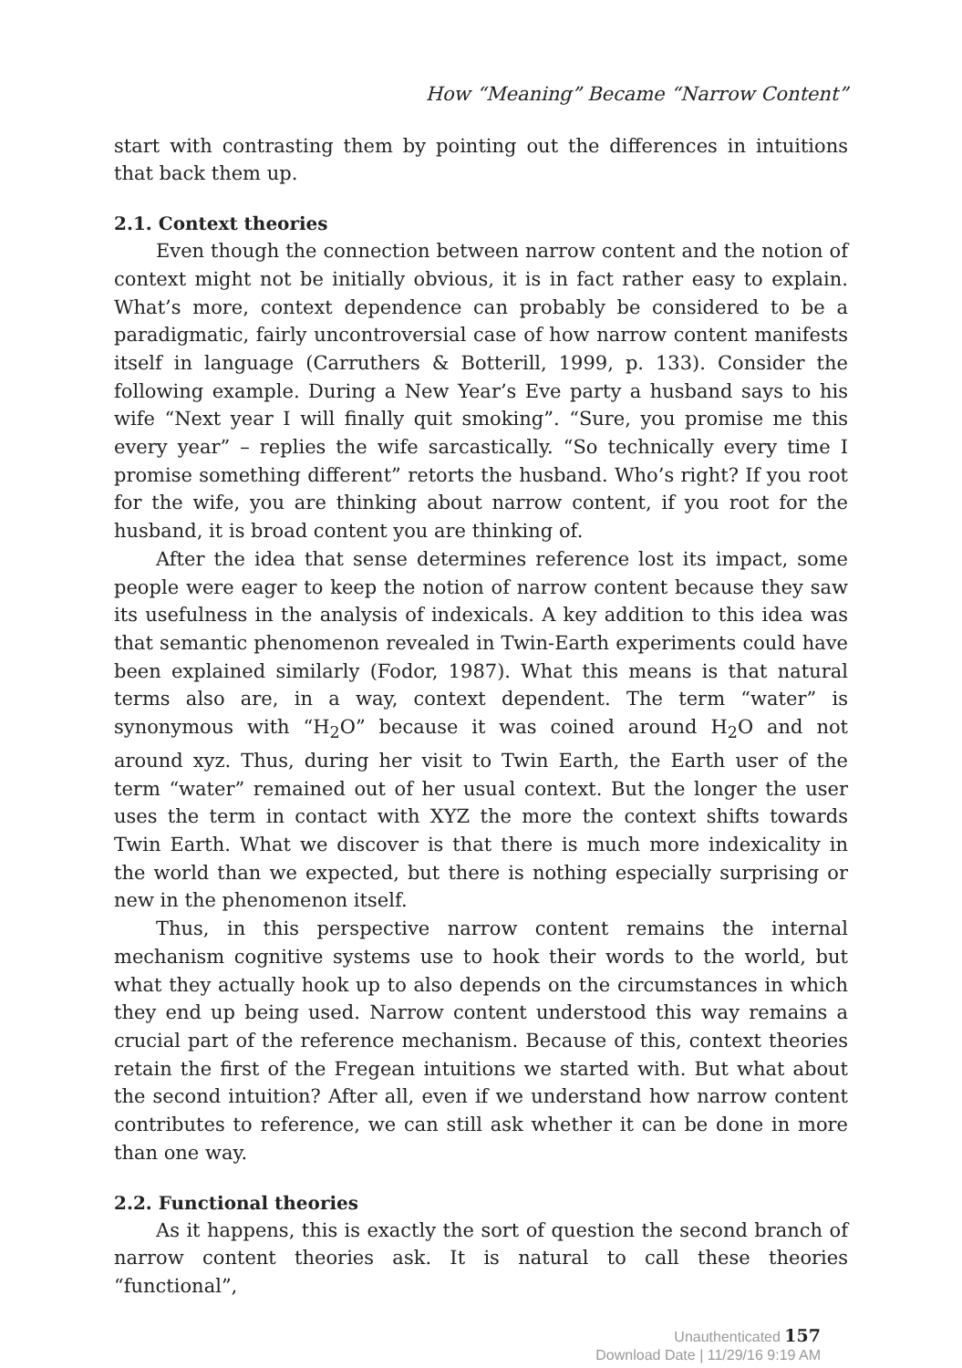How “Meaning” Became “Narrow Content”
start with contrasting them by pointing out the differences in intuitions that back them up.
2.1. Context theories
Even though the connection between narrow content and the notion of context might not be initially obvious, it is in fact rather easy to explain. What’s more, context dependence can probably be considered to be a paradigmatic, fairly uncontroversial case of how narrow content manifests itself in language (Carruthers & Botterill, 1999, p. 133). Consider the following example. During a New Year’s Eve party a husband says to his wife “Next year I will finally quit smoking”. “Sure, you promise me this every year” – replies the wife sarcastically. “So technically every time I promise something different” retorts the husband. Who’s right? If you root for the wife, you are thinking about narrow content, if you root for the husband, it is broad content you are thinking of.
After the idea that sense determines reference lost its impact, some people were eager to keep the notion of narrow content because they saw its usefulness in the analysis of indexicals. A key addition to this idea was that semantic phenomenon revealed in Twin-Earth experiments could have been explained similarly (Fodor, 1987). What this means is that natural terms also are, in a way, context dependent. The term “water” is synonymous with “H<sub>2</sub>O” because it was coined around H<sub>2</sub>O and not around xyz. Thus, during her visit to Twin Earth, the Earth user of the term “water” remained out of her usual context. But the longer the user uses the term in contact with XYZ the more the context shifts towards Twin Earth. What we discover is that there is much more indexicality in the world than we expected, but there is nothing especially surprising or new in the phenomenon itself.
Thus, in this perspective narrow content remains the internal mechanism cognitive systems use to hook their words to the world, but what they actually hook up to also depends on the circumstances in which they end up being used. Narrow content understood this way remains a crucial part of the reference mechanism. Because of this, context theories retain the first of the Fregean intuitions we started with. But what about the second intuition? After all, even if we understand how narrow content contributes to reference, we can still ask whether it can be done in more than one way.
2.2. Functional theories
As it happens, this is exactly the sort of question the second branch of narrow content theories ask. It is natural to call these theories “functional”,
Unauthenticated 157
Download Date | 11/29/16 9:19 AM